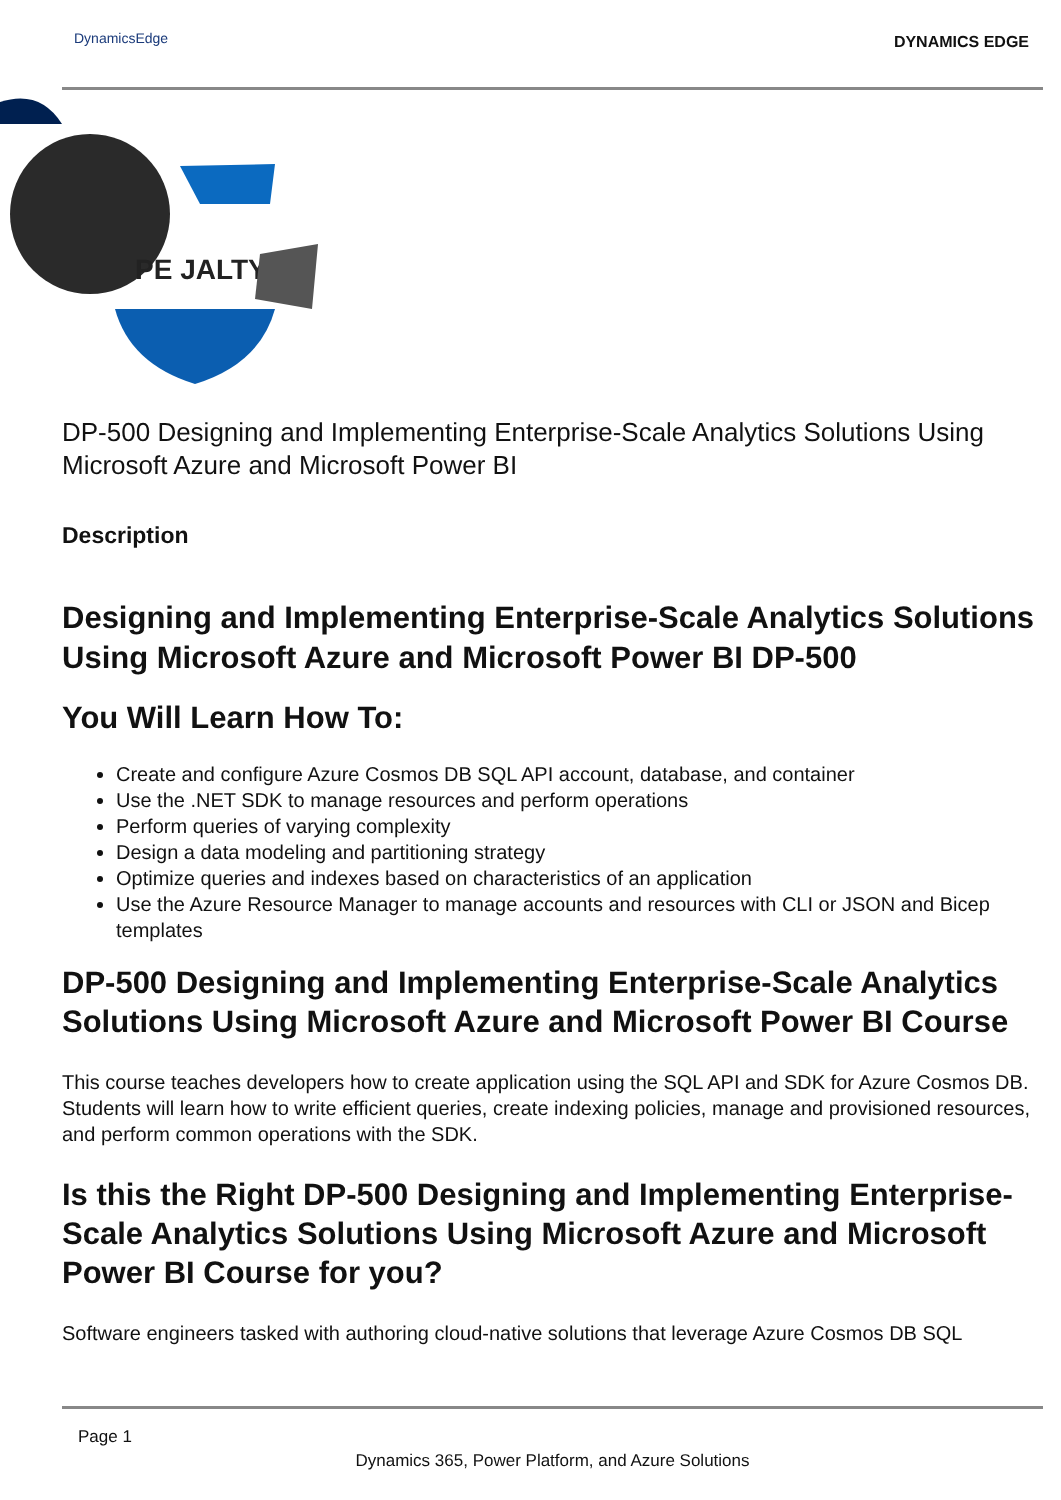DynamicsEdge DYNAMICS EDGE
PE JALTY
DP-500 Designing and Implementing Enterprise-Scale Analytics Solutions Using Microsoft Azure and Microsoft Power BI
Description
Designing and Implementing Enterprise-Scale Analytics Solutions Using Microsoft Azure and Microsoft Power BI DP-500
You Will Learn How To:
Create and configure Azure Cosmos DB SQL API account, database, and container
Use the .NET SDK to manage resources and perform operations
Perform queries of varying complexity
Design a data modeling and partitioning strategy
Optimize queries and indexes based on characteristics of an application
Use the Azure Resource Manager to manage accounts and resources with CLI or JSON and Bicep templates
DP-500 Designing and Implementing Enterprise-Scale Analytics Solutions Using Microsoft Azure and Microsoft Power BI Course
This course teaches developers how to create application using the SQL API and SDK for Azure Cosmos DB. Students will learn how to write efficient queries, create indexing policies, manage and provisioned resources, and perform common operations with the SDK.
Is this the Right DP-500 Designing and Implementing Enterprise-Scale Analytics Solutions Using Microsoft Azure and Microsoft Power BI Course for you?
Software engineers tasked with authoring cloud-native solutions that leverage Azure Cosmos DB SQL
Page 1
Dynamics 365, Power Platform, and Azure Solutions